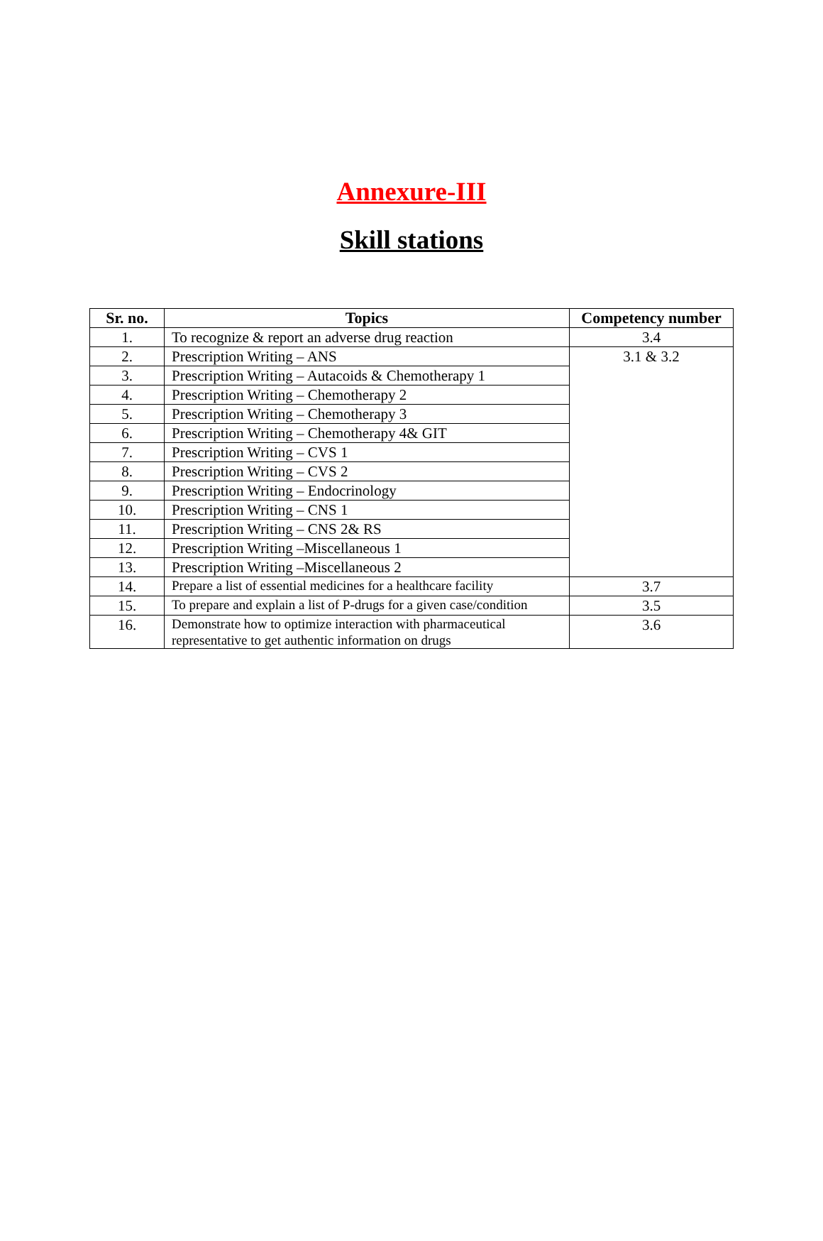Annexure-III
Skill stations
| Sr. no. | Topics | Competency number |
| --- | --- | --- |
| 1. | To recognize & report an adverse drug reaction | 3.4 |
| 2. | Prescription Writing – ANS | 3.1 & 3.2 |
| 3. | Prescription Writing – Autacoids & Chemotherapy 1 | |
| 4. | Prescription Writing – Chemotherapy 2 | |
| 5. | Prescription Writing – Chemotherapy 3 | |
| 6. | Prescription Writing – Chemotherapy 4& GIT | |
| 7. | Prescription Writing – CVS 1 | |
| 8. | Prescription Writing – CVS 2 | |
| 9. | Prescription Writing – Endocrinology | |
| 10. | Prescription Writing – CNS 1 | |
| 11. | Prescription Writing – CNS 2& RS | |
| 12. | Prescription Writing –Miscellaneous 1 | |
| 13. | Prescription Writing –Miscellaneous 2 | |
| 14. | Prepare a list of essential medicines for a healthcare facility | 3.7 |
| 15. | To prepare and explain a list of P-drugs for a given case/condition | 3.5 |
| 16. | Demonstrate how to optimize interaction with pharmaceutical representative to get authentic information on drugs | 3.6 |